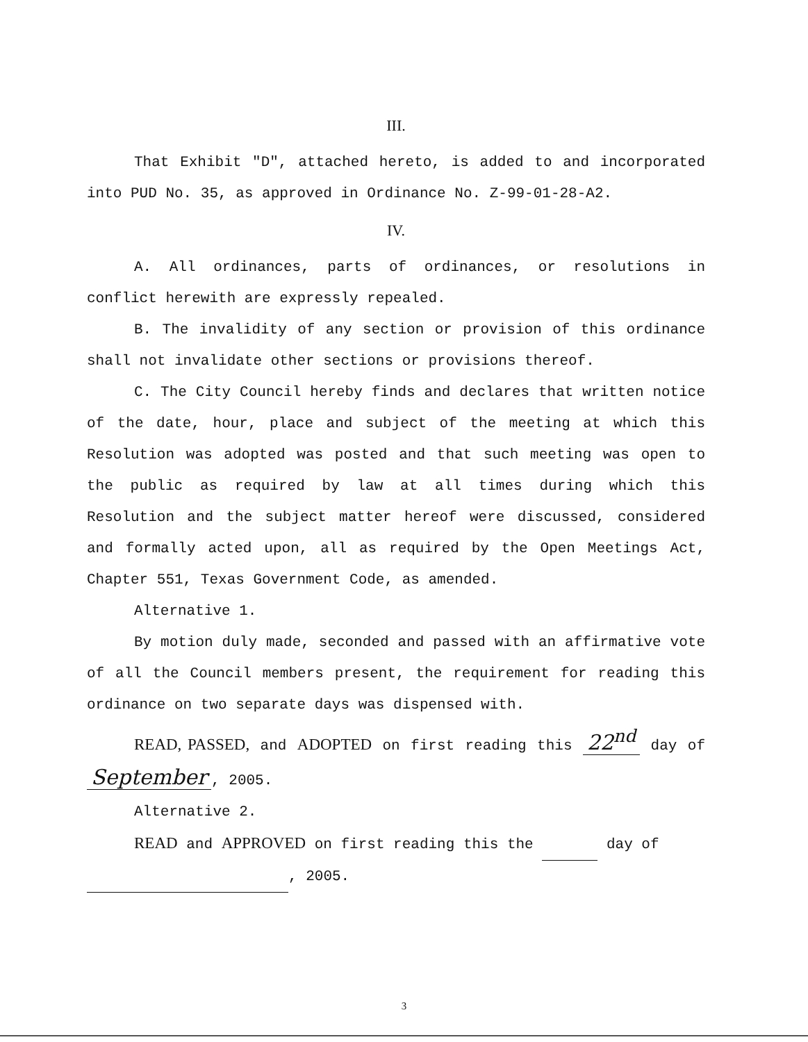III.
That Exhibit "D", attached hereto, is added to and incorporated into PUD No. 35, as approved in Ordinance No. Z-99-01-28-A2.
IV.
A. All ordinances, parts of ordinances, or resolutions in conflict herewith are expressly repealed.
B. The invalidity of any section or provision of this ordinance shall not invalidate other sections or provisions thereof.
C. The City Council hereby finds and declares that written notice of the date, hour, place and subject of the meeting at which this Resolution was adopted was posted and that such meeting was open to the public as required by law at all times during which this Resolution and the subject matter hereof were discussed, considered and formally acted upon, all as required by the Open Meetings Act, Chapter 551, Texas Government Code, as amended.
Alternative 1.
By motion duly made, seconded and passed with an affirmative vote of all the Council members present, the requirement for reading this ordinance on two separate days was dispensed with.
READ, PASSED, and ADOPTED on first reading this 22<sup>nd</sup> day of September, 2005.
Alternative 2.
READ and APPROVED on first reading this the day of
, 2005.
3